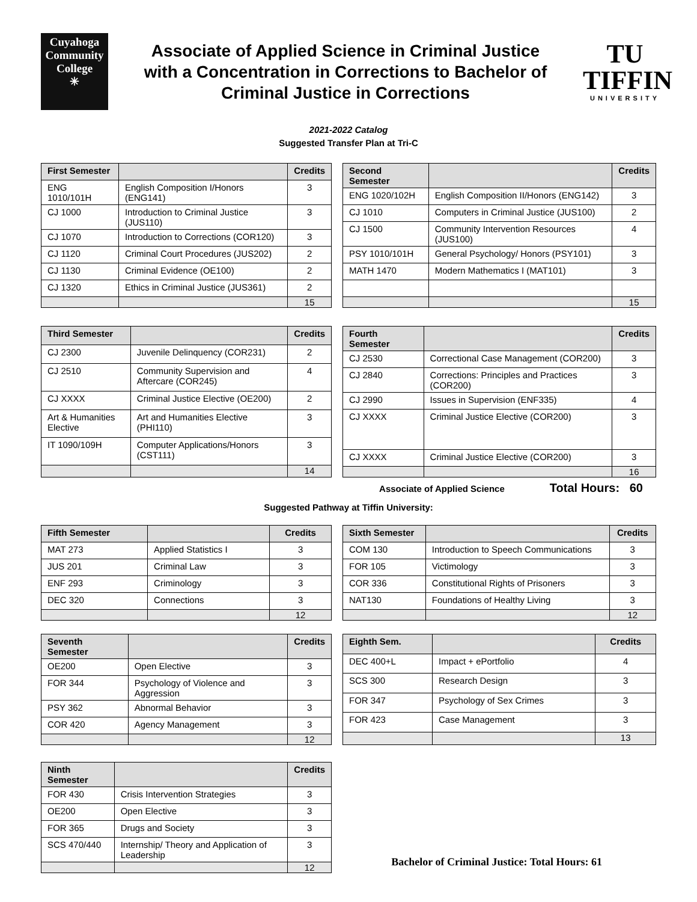Cuyahoga
Community
College
✳
Associate of Applied Science in Criminal Justice with a Concentration in Corrections to Bachelor of Criminal Justice in Corrections
TU
TIFFIN
UNIVERSITY
2021-2022 Catalog
Suggested Transfer Plan at Tri-C
| First Semester | | Credits |
| --- | --- | --- |
| ENG 1010/101H | English Composition I/Honors (ENG141) | 3 |
| CJ 1000 | Introduction to Criminal Justice (JUS110) | 3 |
| CJ 1070 | Introduction to Corrections (COR120) | 3 |
| CJ 1120 | Criminal Court Procedures (JUS202) | 2 |
| CJ 1130 | Criminal Evidence (OE100) | 2 |
| CJ 1320 | Ethics in Criminal Justice (JUS361) | 2 |
| | | 15 |
| Second Semester | | Credits |
| --- | --- | --- |
| ENG 1020/102H | English Composition II/Honors (ENG142) | 3 |
| CJ 1010 | Computers in Criminal Justice (JUS100) | 2 |
| CJ 1500 | Community Intervention Resources (JUS100) | 4 |
| PSY 1010/101H | General Psychology/ Honors (PSY101) | 3 |
| MATH 1470 | Modern Mathematics I (MAT101) | 3 |
| | | 15 |
| Third Semester | | Credits |
| --- | --- | --- |
| CJ 2300 | Juvenile Delinquency (COR231) | 2 |
| CJ 2510 | Community Supervision and Aftercare (COR245) | 4 |
| CJ XXXX | Criminal Justice Elective (OE200) | 2 |
| Art & Humanities Elective | Art and Humanities Elective (PHI110) | 3 |
| IT 1090/109H | Computer Applications/Honors (CST111) | 3 |
| | | 14 |
| Fourth Semester | | Credits |
| --- | --- | --- |
| CJ 2530 | Correctional Case Management (COR200) | 3 |
| CJ 2840 | Corrections: Principles and Practices (COR200) | 3 |
| CJ 2990 | Issues in Supervision (ENF335) | 4 |
| CJ XXXX | Criminal Justice Elective (COR200) | 3 |
| CJ XXXX | Criminal Justice Elective (COR200) | 3 |
| | | 16 |
Associate of Applied Science Total Hours: 60
Suggested Pathway at Tiffin University:
| Fifth Semester | | Credits |
| --- | --- | --- |
| MAT 273 | Applied Statistics I | 3 |
| JUS 201 | Criminal Law | 3 |
| ENF 293 | Criminology | 3 |
| DEC 320 | Connections | 3 |
| | | 12 |
| Sixth Semester | | Credits |
| --- | --- | --- |
| COM 130 | Introduction to Speech Communications | 3 |
| FOR 105 | Victimology | 3 |
| COR 336 | Constitutional Rights of Prisoners | 3 |
| NAT130 | Foundations of Healthy Living | 3 |
| | | 12 |
| Seventh Semester | | Credits |
| --- | --- | --- |
| OE200 | Open Elective | 3 |
| FOR 344 | Psychology of Violence and Aggression | 3 |
| PSY 362 | Abnormal Behavior | 3 |
| COR 420 | Agency Management | 3 |
| | | 12 |
| Eighth Sem. | | Credits |
| --- | --- | --- |
| DEC 400+L | Impact + ePortfolio | 4 |
| SCS 300 | Research Design | 3 |
| FOR 347 | Psychology of Sex Crimes | 3 |
| FOR 423 | Case Management | 3 |
| | | 13 |
| Ninth Semester | | Credits |
| --- | --- | --- |
| FOR 430 | Crisis Intervention Strategies | 3 |
| OE200 | Open Elective | 3 |
| FOR 365 | Drugs and Society | 3 |
| SCS 470/440 | Internship/ Theory and Application of Leadership | 3 |
| | | 12 |
Bachelor of Criminal Justice: Total Hours: 61